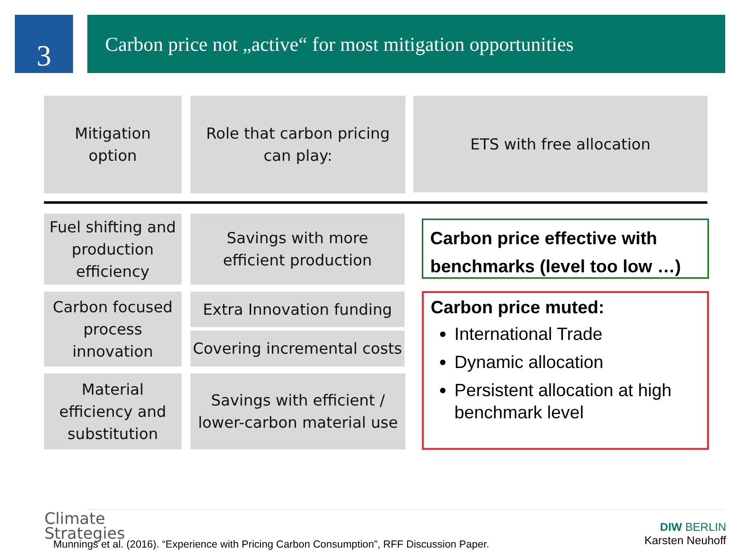3
Carbon price not „active“ for most mitigation opportunities
Mitigation
option
Role that carbon pricing
can play:
ETS with free allocation
Fuel shifting and production efficiency
Savings with more
efficient production
Carbon price effective with benchmarks (level too low …)
Carbon focused process innovation
Extra Innovation funding
Covering incremental costs
Carbon price muted:
International Trade
Dynamic allocation
Persistent allocation at high benchmark level
Material efficiency and substitution
Savings with efficient /
lower-carbon material use
Climate
Strategies
Munnings et al. (2016). “Experience with Pricing Carbon Consumption”, RFF Discussion Paper.
DIW BERLIN
Karsten Neuhoff